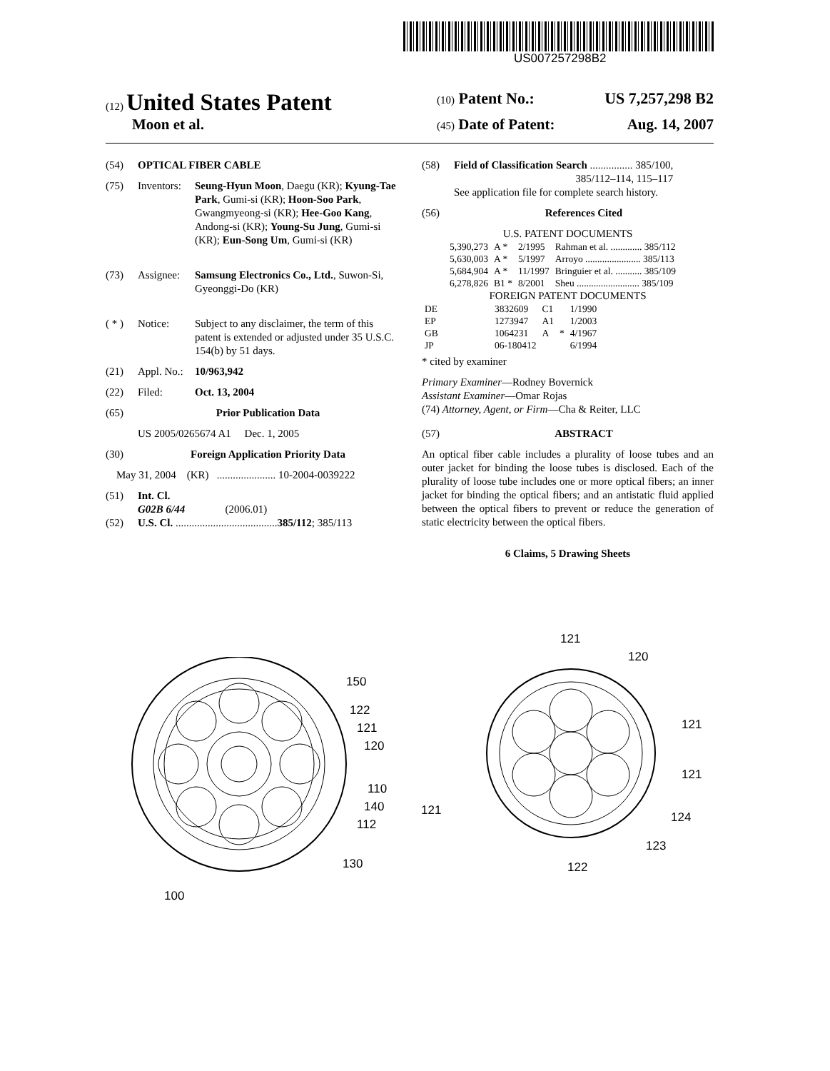US007257298B2
(12) United States Patent
(10) Patent No.: US 7,257,298 B2
Moon et al.
(45) Date of Patent: Aug. 14, 2007
(54) OPTICAL FIBER CABLE
(75) Inventors: Seung-Hyun Moon, Daegu (KR); Kyung-Tae Park, Gumi-si (KR); Hoon-Soo Park, Gwangmyeong-si (KR); Hee-Goo Kang, Andong-si (KR); Young-Su Jung, Gumi-si (KR); Eun-Song Um, Gumi-si (KR)
(73) Assignee: Samsung Electronics Co., Ltd., Suwon-Si, Gyeonggi-Do (KR)
( * ) Notice: Subject to any disclaimer, the term of this patent is extended or adjusted under 35 U.S.C. 154(b) by 51 days.
(21) Appl. No.: 10/963,942
(22) Filed: Oct. 13, 2004
(65) Prior Publication Data
US 2005/0265674 A1 Dec. 1, 2005
(30) Foreign Application Priority Data
May 31, 2004 (KR) ...................... 10-2004-0039222
(51) Int. Cl.
G02B 6/44 (2006.01)
(52) U.S. Cl. ...................................... 385/112; 385/113
(58) Field of Classification Search ................ 385/100,
385/112–114, 115–117
See application file for complete search history.
(56) References Cited
U.S. PATENT DOCUMENTS
| 5,390,273 | A * | 2/1995 | Rahman et al. ............. 385/112 |
| 5,630,003 | A * | 5/1997 | Arroyo ....................... 385/113 |
| 5,684,904 | A * | 11/1997 | Bringuier et al. ........... 385/109 |
| 6,278,826 | B1 * | 8/2001 | Sheu .......................... 385/109 |
FOREIGN PATENT DOCUMENTS
| DE | 3832609 | C1 | | 1/1990 |
| EP | 1273947 | A1 | | 1/2003 |
| GB | 1064231 | A | * | 4/1967 |
| JP | 06-180412 | | | 6/1994 |
* cited by examiner
Primary Examiner—Rodney Bovernick
Assistant Examiner—Omar Rojas
(74) Attorney, Agent, or Firm—Cha & Reiter, LLC
(57) ABSTRACT
An optical fiber cable includes a plurality of loose tubes and an outer jacket for binding the loose tubes is disclosed. Each of the plurality of loose tube includes one or more optical fibers; an inner jacket for binding the optical fibers; and an antistatic fluid applied between the optical fibers to prevent or reduce the generation of static electricity between the optical fibers.
6 Claims, 5 Drawing Sheets
150
122
121
120
110
140
112
130
100
121
120
121
121
121
124
123
122